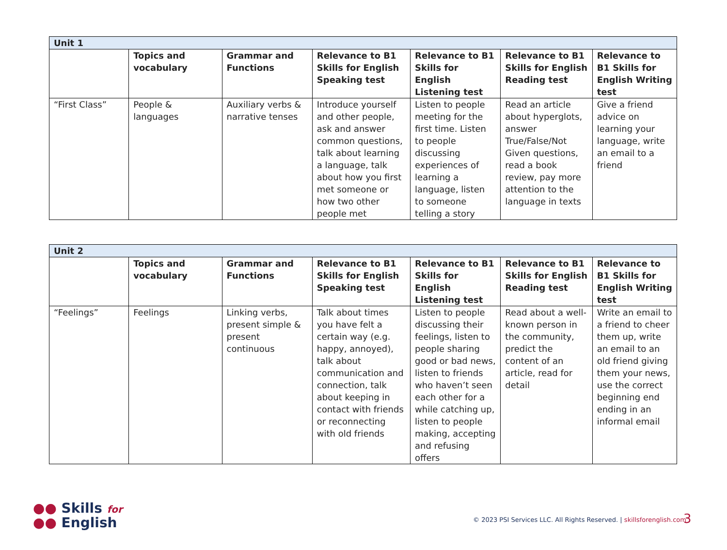| Unit 1 | | | | | | |
| | Topics and vocabulary | Grammar and Functions | Relevance to B1 Skills for English Speaking test | Relevance to B1 Skills for English Listening test | Relevance to B1 Skills for English Reading test | Relevance to B1 Skills for English Writing test |
| “First Class” | People & languages | Auxiliary verbs & narrative tenses | Introduce yourself and other people, ask and answer common questions, talk about learning a language, talk about how you first met someone or how two other people met | Listen to people meeting for the first time. Listen to people discussing experiences of learning a language, listen to someone telling a story | Read an article about hyperglots, answer True/False/Not Given questions, read a book review, pay more attention to the language in texts | Give a friend advice on learning your language, write an email to a friend |
| Unit 2 | | | | | | |
| | Topics and vocabulary | Grammar and Functions | Relevance to B1 Skills for English Speaking test | Relevance to B1 Skills for English Listening test | Relevance to B1 Skills for English Reading test | Relevance to B1 Skills for English Writing test |
| “Feelings” | Feelings | Linking verbs, present simple & present continuous | Talk about times you have felt a certain way (e.g. happy, annoyed), talk about communication and connection, talk about keeping in contact with friends or reconnecting with old friends | Listen to people discussing their feelings, listen to people sharing good or bad news, listen to friends who haven’t seen each other for a while catching up, listen to people making, accepting and refusing offers | Read about a well-known person in the community, predict the content of an article, read for detail | Write an email to a friend to cheer them up, write an email to an old friend giving them your news, use the correct beginning end ending in an informal email |
●● Skills for
●● English
© 2023 PSI Services LLC. All Rights Reserved. | skillsforenglish.com
3